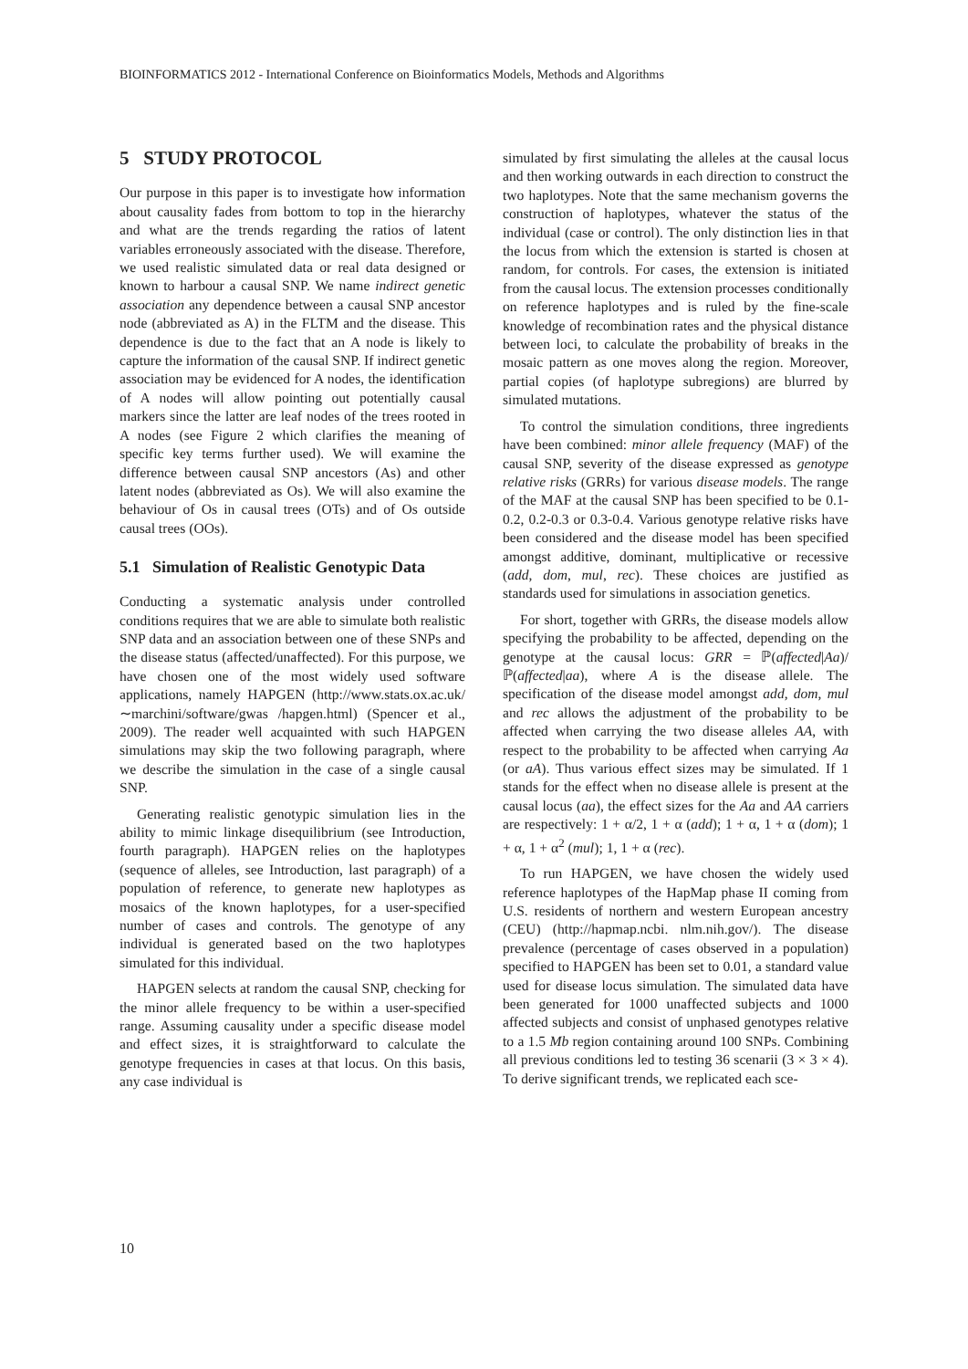BIOINFORMATICS 2012 - International Conference on Bioinformatics Models, Methods and Algorithms
5 STUDY PROTOCOL
Our purpose in this paper is to investigate how information about causality fades from bottom to top in the hierarchy and what are the trends regarding the ratios of latent variables erroneously associated with the disease. Therefore, we used realistic simulated data or real data designed or known to harbour a causal SNP. We name indirect genetic association any dependence between a causal SNP ancestor node (abbreviated as A) in the FLTM and the disease. This dependence is due to the fact that an A node is likely to capture the information of the causal SNP. If indirect genetic association may be evidenced for A nodes, the identification of A nodes will allow pointing out potentially causal markers since the latter are leaf nodes of the trees rooted in A nodes (see Figure 2 which clarifies the meaning of specific key terms further used). We will examine the difference between causal SNP ancestors (As) and other latent nodes (abbreviated as Os). We will also examine the behaviour of Os in causal trees (OTs) and of Os outside causal trees (OOs).
5.1 Simulation of Realistic Genotypic Data
Conducting a systematic analysis under controlled conditions requires that we are able to simulate both realistic SNP data and an association between one of these SNPs and the disease status (affected/unaffected). For this purpose, we have chosen one of the most widely used software applications, namely HAPGEN (http://www.stats.ox.ac.uk/∼marchini/software/gwas /hapgen.html) (Spencer et al., 2009). The reader well acquainted with such HAPGEN simulations may skip the two following paragraph, where we describe the simulation in the case of a single causal SNP.
Generating realistic genotypic simulation lies in the ability to mimic linkage disequilibrium (see Introduction, fourth paragraph). HAPGEN relies on the haplotypes (sequence of alleles, see Introduction, last paragraph) of a population of reference, to generate new haplotypes as mosaics of the known haplotypes, for a user-specified number of cases and controls. The genotype of any individual is generated based on the two haplotypes simulated for this individual.
HAPGEN selects at random the causal SNP, checking for the minor allele frequency to be within a user-specified range. Assuming causality under a specific disease model and effect sizes, it is straightforward to calculate the genotype frequencies in cases at that locus. On this basis, any case individual is
simulated by first simulating the alleles at the causal locus and then working outwards in each direction to construct the two haplotypes. Note that the same mechanism governs the construction of haplotypes, whatever the status of the individual (case or control). The only distinction lies in that the locus from which the extension is started is chosen at random, for controls. For cases, the extension is initiated from the causal locus. The extension processes conditionally on reference haplotypes and is ruled by the fine-scale knowledge of recombination rates and the physical distance between loci, to calculate the probability of breaks in the mosaic pattern as one moves along the region. Moreover, partial copies (of haplotype subregions) are blurred by simulated mutations.
To control the simulation conditions, three ingredients have been combined: minor allele frequency (MAF) of the causal SNP, severity of the disease expressed as genotype relative risks (GRRs) for various disease models. The range of the MAF at the causal SNP has been specified to be 0.1-0.2, 0.2-0.3 or 0.3-0.4. Various genotype relative risks have been considered and the disease model has been specified amongst additive, dominant, multiplicative or recessive (add, dom, mul, rec). These choices are justified as standards used for simulations in association genetics.
For short, together with GRRs, the disease models allow specifying the probability to be affected, depending on the genotype at the causal locus: GRR = ℙ(affected|Aa)/ℙ(affected|aa), where A is the disease allele. The specification of the disease model amongst add, dom, mul and rec allows the adjustment of the probability to be affected when carrying the two disease alleles AA, with respect to the probability to be affected when carrying Aa (or aA). Thus various effect sizes may be simulated. If 1 stands for the effect when no disease allele is present at the causal locus (aa), the effect sizes for the Aa and AA carriers are respectively: 1 + α/2, 1 + α (add); 1 + α, 1 + α (dom); 1 + α, 1 + α<sup>2</sup> (mul); 1, 1 + α (rec).
To run HAPGEN, we have chosen the widely used reference haplotypes of the HapMap phase II coming from U.S. residents of northern and western European ancestry (CEU) (http://hapmap.ncbi. nlm.nih.gov/). The disease prevalence (percentage of cases observed in a population) specified to HAPGEN has been set to 0.01, a standard value used for disease locus simulation. The simulated data have been generated for 1000 unaffected subjects and 1000 affected subjects and consist of unphased genotypes relative to a 1.5 Mb region containing around 100 SNPs. Combining all previous conditions led to testing 36 scenarii (3 × 3 × 4). To derive significant trends, we replicated each sce-
10